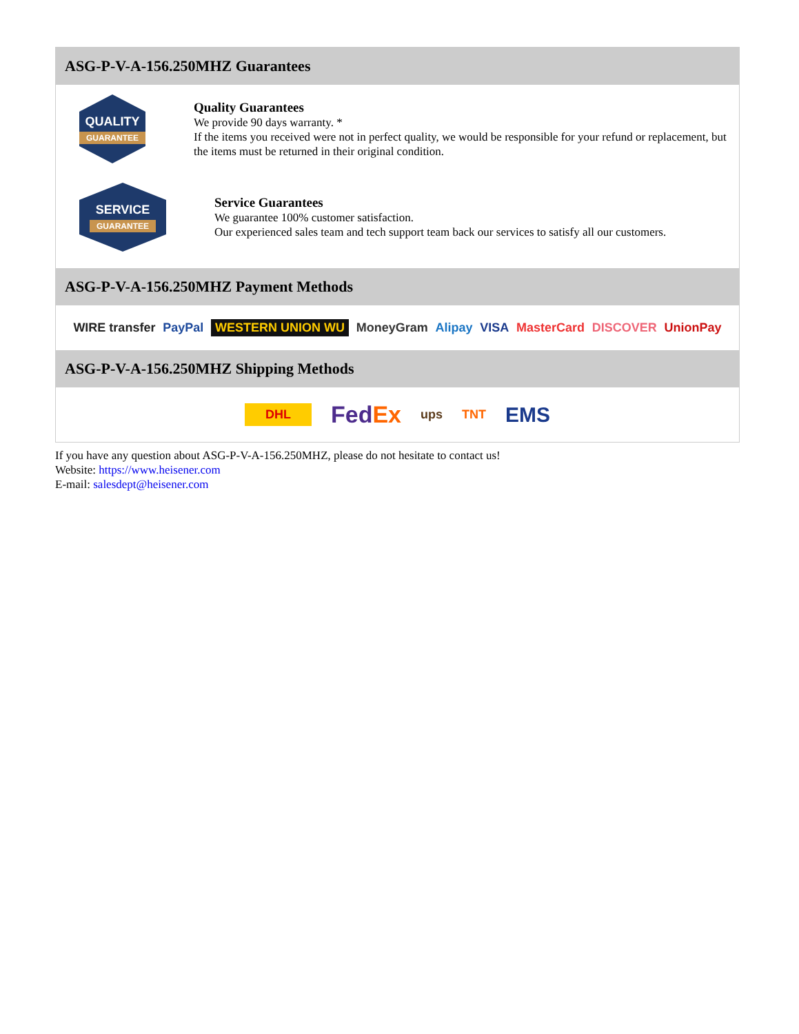ASG-P-V-A-156.250MHZ Guarantees
QUALITY
GUARANTEE
Quality Guarantees
We provide 90 days warranty. *
If the items you received were not in perfect quality, we would be responsible for your refund or replacement, but the items must be returned in their original condition.
SERVICE
GUARANTEE
Service Guarantees
We guarantee 100% customer satisfaction.
Our experienced sales team and tech support team back our services to satisfy all our customers.
ASG-P-V-A-156.250MHZ Payment Methods
WIRE transfer PayPal WESTERN UNION WU MoneyGram Alipay VISA MasterCard DISCOVER UnionPay
ASG-P-V-A-156.250MHZ Shipping Methods
DHL FedEx ups TNT EMS
If you have any question about ASG-P-V-A-156.250MHZ, please do not hesitate to contact us!
Website: https://www.heisener.com
E-mail: salesdept@heisener.com